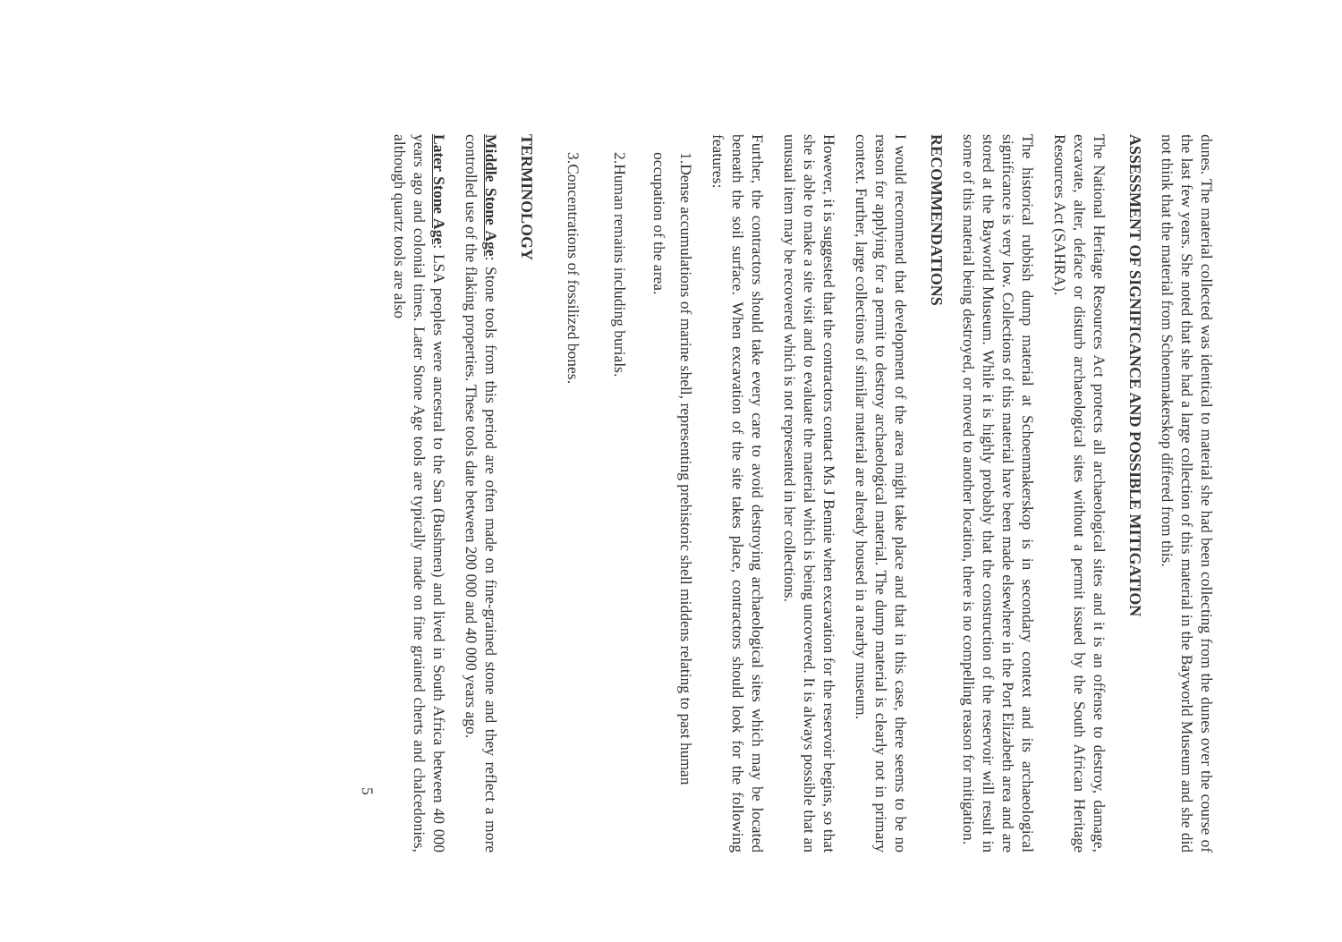dunes. The material collected was identical to material she had been collecting from the dunes over the course of the last few years. She noted that she had a large collection of this material in the Bayworld Museum and she did not think that the material from Schoenmakerskop differed from this.
ASSESSMENT OF SIGNIFICANCE AND POSSIBLE MITIGATION
The National Heritage Resources Act protects all archaeological sites and it is an offense to destroy, damage, excavate, alter, deface or disturb archaeological sites without a permit issued by the South African Heritage Resources Act (SAHRA).
The historical rubbish dump material at Schoenmakerskop is in secondary context and its archaeological significance is very low. Collections of this material have been made elsewhere in the Port Elizabeth area and are stored at the Bayworld Museum. While it is highly probably that the construction of the reservoir will result in some of this material being destroyed, or moved to another location, there is no compelling reason for mitigation.
RECOMMENDATIONS
I would recommend that development of the area might take place and that in this case, there seems to be no reason for applying for a permit to destroy archaeological material. The dump material is clearly not in primary context. Further, large collections of similar material are already housed in a nearby museum.
However, it is suggested that the contractors contact Ms J Bennie when excavation for the reservoir begins, so that she is able to make a site visit and to evaluate the material which is being uncovered. It is always possible that an unusual item may be recovered which is not represented in her collections.
Further, the contractors should take every care to avoid destroying archaeological sites which may be located beneath the soil surface. When excavation of the site takes place, contractors should look for the following features:
1. Dense accumulations of marine shell, representing prehistoric shell middens relating to past human occupation of the area.
2. Human remains including burials.
3. Concentrations of fossilized bones.
TERMINOLOGY
Middle Stone Age: Stone tools from this period are often made on fine-grained stone and they reflect a more controlled use of the flaking properties. These tools date between 200 000 and 40 000 years ago.
Later Stone Age: LSA peoples were ancestral to the San (Bushmen) and lived in South Africa between 40 000 years ago and colonial times. Later Stone Age tools are typically made on fine grained cherts and chalcedonies, although quartz tools are also
5